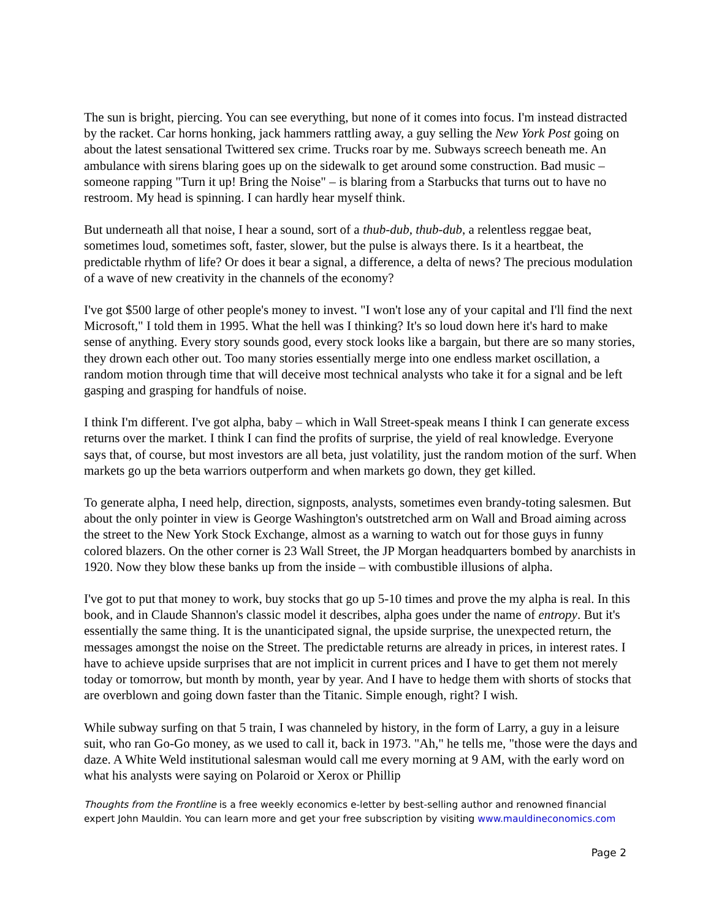The sun is bright, piercing. You can see everything, but none of it comes into focus. I'm instead distracted by the racket. Car horns honking, jack hammers rattling away, a guy selling the New York Post going on about the latest sensational Twittered sex crime. Trucks roar by me. Subways screech beneath me. An ambulance with sirens blaring goes up on the sidewalk to get around some construction. Bad music – someone rapping "Turn it up! Bring the Noise" – is blaring from a Starbucks that turns out to have no restroom. My head is spinning. I can hardly hear myself think.
But underneath all that noise, I hear a sound, sort of a thub-dub, thub-dub, a relentless reggae beat, sometimes loud, sometimes soft, faster, slower, but the pulse is always there. Is it a heartbeat, the predictable rhythm of life? Or does it bear a signal, a difference, a delta of news? The precious modulation of a wave of new creativity in the channels of the economy?
I've got $500 large of other people's money to invest. "I won't lose any of your capital and I'll find the next Microsoft," I told them in 1995. What the hell was I thinking? It's so loud down here it's hard to make sense of anything. Every story sounds good, every stock looks like a bargain, but there are so many stories, they drown each other out. Too many stories essentially merge into one endless market oscillation, a random motion through time that will deceive most technical analysts who take it for a signal and be left gasping and grasping for handfuls of noise.
I think I'm different. I've got alpha, baby – which in Wall Street-speak means I think I can generate excess returns over the market. I think I can find the profits of surprise, the yield of real knowledge. Everyone says that, of course, but most investors are all beta, just volatility, just the random motion of the surf. When markets go up the beta warriors outperform and when markets go down, they get killed.
To generate alpha, I need help, direction, signposts, analysts, sometimes even brandy-toting salesmen. But about the only pointer in view is George Washington's outstretched arm on Wall and Broad aiming across the street to the New York Stock Exchange, almost as a warning to watch out for those guys in funny colored blazers. On the other corner is 23 Wall Street, the JP Morgan headquarters bombed by anarchists in 1920. Now they blow these banks up from the inside – with combustible illusions of alpha.
I've got to put that money to work, buy stocks that go up 5-10 times and prove the my alpha is real. In this book, and in Claude Shannon's classic model it describes, alpha goes under the name of entropy. But it's essentially the same thing. It is the unanticipated signal, the upside surprise, the unexpected return, the messages amongst the noise on the Street. The predictable returns are already in prices, in interest rates. I have to achieve upside surprises that are not implicit in current prices and I have to get them not merely today or tomorrow, but month by month, year by year. And I have to hedge them with shorts of stocks that are overblown and going down faster than the Titanic. Simple enough, right? I wish.
While subway surfing on that 5 train, I was channeled by history, in the form of Larry, a guy in a leisure suit, who ran Go-Go money, as we used to call it, back in 1973. "Ah," he tells me, "those were the days and daze. A White Weld institutional salesman would call me every morning at 9 AM, with the early word on what his analysts were saying on Polaroid or Xerox or Phillip
Thoughts from the Frontline is a free weekly economics e-letter by best-selling author and renowned financial expert John Mauldin. You can learn more and get your free subscription by visiting www.mauldineconomics.com
Page 2